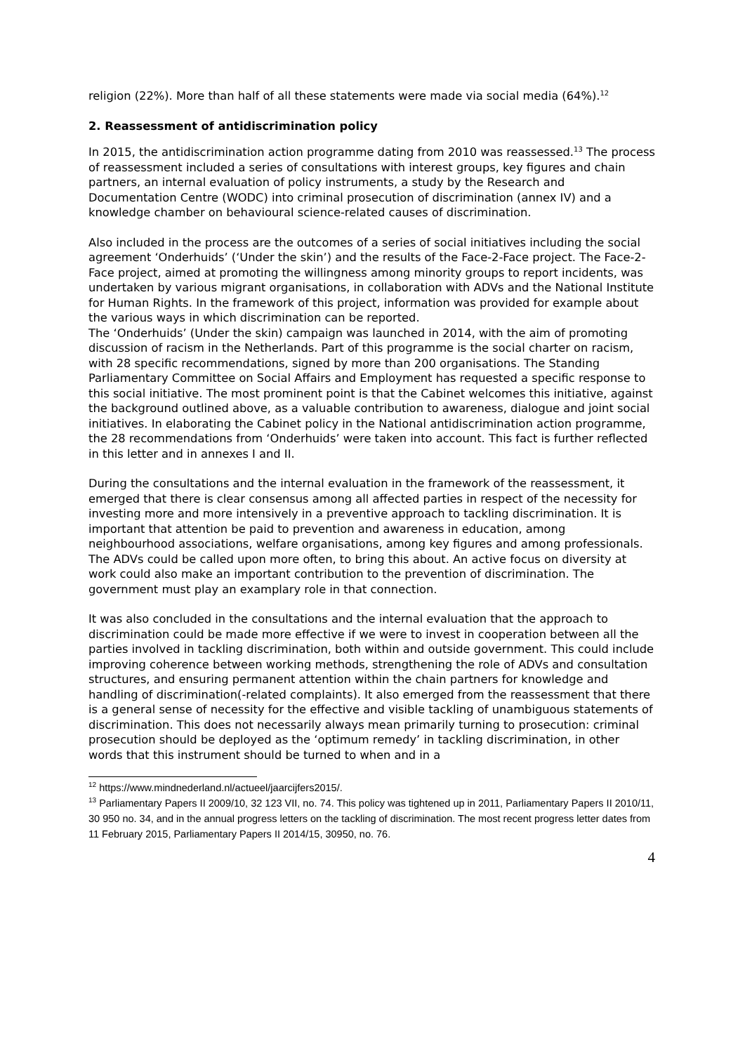religion (22%). More than half of all these statements were made via social media (64%).<sup>12</sup>
2. Reassessment of antidiscrimination policy
In 2015, the antidiscrimination action programme dating from 2010 was reassessed.<sup>13</sup> The process of reassessment included a series of consultations with interest groups, key figures and chain partners, an internal evaluation of policy instruments, a study by the Research and Documentation Centre (WODC) into criminal prosecution of discrimination (annex IV) and a knowledge chamber on behavioural science-related causes of discrimination.
Also included in the process are the outcomes of a series of social initiatives including the social agreement ‘Onderhuids’ (‘Under the skin’) and the results of the Face-2-Face project. The Face-2-Face project, aimed at promoting the willingness among minority groups to report incidents, was undertaken by various migrant organisations, in collaboration with ADVs and the National Institute for Human Rights. In the framework of this project, information was provided for example about the various ways in which discrimination can be reported.
The ‘Onderhuids’ (Under the skin) campaign was launched in 2014, with the aim of promoting discussion of racism in the Netherlands. Part of this programme is the social charter on racism, with 28 specific recommendations, signed by more than 200 organisations. The Standing Parliamentary Committee on Social Affairs and Employment has requested a specific response to this social initiative. The most prominent point is that the Cabinet welcomes this initiative, against the background outlined above, as a valuable contribution to awareness, dialogue and joint social initiatives. In elaborating the Cabinet policy in the National antidiscrimination action programme, the 28 recommendations from ‘Onderhuids’ were taken into account. This fact is further reflected in this letter and in annexes I and II.
During the consultations and the internal evaluation in the framework of the reassessment, it emerged that there is clear consensus among all affected parties in respect of the necessity for investing more and more intensively in a preventive approach to tackling discrimination. It is important that attention be paid to prevention and awareness in education, among neighbourhood associations, welfare organisations, among key figures and among professionals. The ADVs could be called upon more often, to bring this about. An active focus on diversity at work could also make an important contribution to the prevention of discrimination. The government must play an examplary role in that connection.
It was also concluded in the consultations and the internal evaluation that the approach to discrimination could be made more effective if we were to invest in cooperation between all the parties involved in tackling discrimination, both within and outside government. This could include improving coherence between working methods, strengthening the role of ADVs and consultation structures, and ensuring permanent attention within the chain partners for knowledge and handling of discrimination(-related complaints). It also emerged from the reassessment that there is a general sense of necessity for the effective and visible tackling of unambiguous statements of discrimination. This does not necessarily always mean primarily turning to prosecution: criminal prosecution should be deployed as the ‘optimum remedy’ in tackling discrimination, in other words that this instrument should be turned to when and in a
<sup>12</sup> https://www.mindnederland.nl/actueel/jaarcijfers2015/.
<sup>13</sup> Parliamentary Papers II 2009/10, 32 123 VII, no. 74. This policy was tightened up in 2011, Parliamentary Papers II 2010/11, 30 950 no. 34, and in the annual progress letters on the tackling of discrimination. The most recent progress letter dates from 11 February 2015, Parliamentary Papers II 2014/15, 30950, no. 76.
4